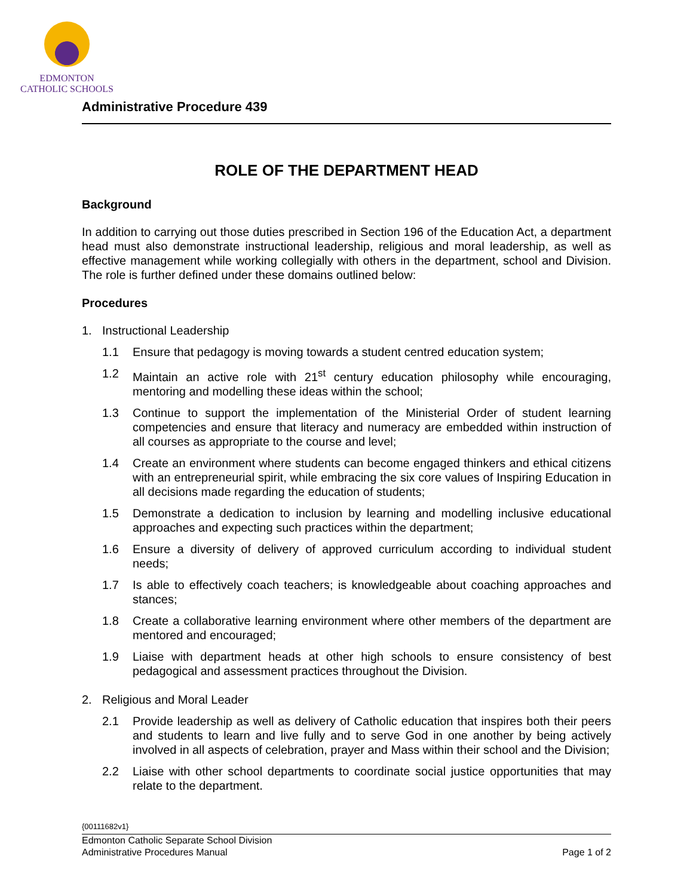EDMONTON
CATHOLIC SCHOOLS
Administrative Procedure 439
ROLE OF THE DEPARTMENT HEAD
Background
In addition to carrying out those duties prescribed in Section 196 of the Education Act, a department head must also demonstrate instructional leadership, religious and moral leadership, as well as effective management while working collegially with others in the department, school and Division. The role is further defined under these domains outlined below:
Procedures
1. Instructional Leadership
1.1 Ensure that pedagogy is moving towards a student centred education system;
1.2 Maintain an active role with 21<sup>st</sup> century education philosophy while encouraging, mentoring and modelling these ideas within the school;
1.3 Continue to support the implementation of the Ministerial Order of student learning competencies and ensure that literacy and numeracy are embedded within instruction of all courses as appropriate to the course and level;
1.4 Create an environment where students can become engaged thinkers and ethical citizens with an entrepreneurial spirit, while embracing the six core values of Inspiring Education in all decisions made regarding the education of students;
1.5 Demonstrate a dedication to inclusion by learning and modelling inclusive educational approaches and expecting such practices within the department;
1.6 Ensure a diversity of delivery of approved curriculum according to individual student needs;
1.7 Is able to effectively coach teachers; is knowledgeable about coaching approaches and stances;
1.8 Create a collaborative learning environment where other members of the department are mentored and encouraged;
1.9 Liaise with department heads at other high schools to ensure consistency of best pedagogical and assessment practices throughout the Division.
2. Religious and Moral Leader
2.1 Provide leadership as well as delivery of Catholic education that inspires both their peers and students to learn and live fully and to serve God in one another by being actively involved in all aspects of celebration, prayer and Mass within their school and the Division;
2.2 Liaise with other school departments to coordinate social justice opportunities that may relate to the department.
{00111682v1}
Edmonton Catholic Separate School Division
Administrative Procedures Manual Page 1 of 2